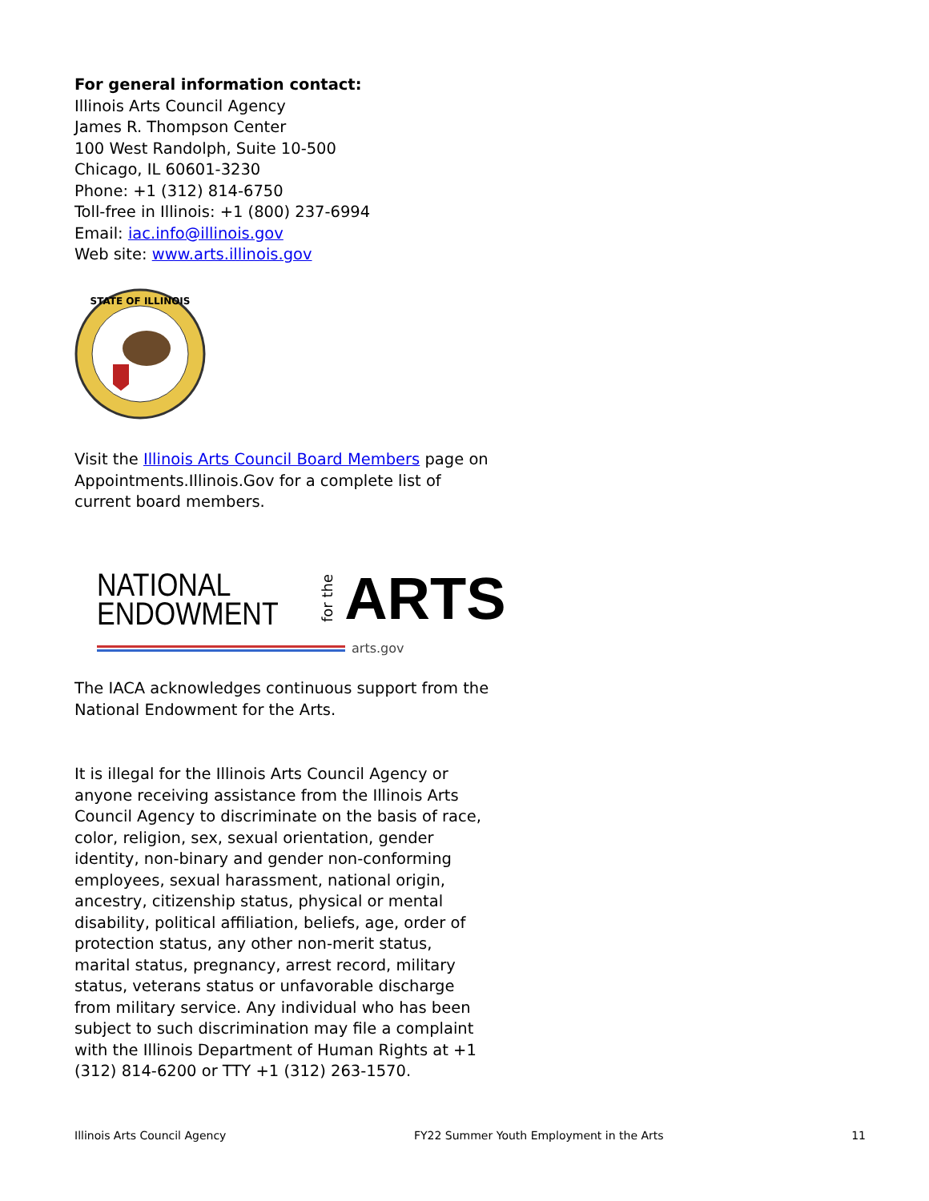For general information contact:
Illinois Arts Council Agency
James R. Thompson Center
100 West Randolph, Suite 10-500
Chicago, IL 60601-3230
Phone: +1 (312) 814-6750
Toll-free in Illinois: +1 (800) 237-6994
Email: iac.info@illinois.gov
Web site: www.arts.illinois.gov
STATE OF ILLINOIS
Visit the Illinois Arts Council Board Members page on Appointments.Illinois.Gov for a complete list of current board members.
NATIONAL
ENDOWMENT
for the
ARTS
arts.gov
The IACA acknowledges continuous support from the National Endowment for the Arts.
It is illegal for the Illinois Arts Council Agency or anyone receiving assistance from the Illinois Arts Council Agency to discriminate on the basis of race, color, religion, sex, sexual orientation, gender identity, non-binary and gender non-conforming employees, sexual harassment, national origin, ancestry, citizenship status, physical or mental disability, political affiliation, beliefs, age, order of protection status, any other non-merit status, marital status, pregnancy, arrest record, military status, veterans status or unfavorable discharge from military service. Any individual who has been subject to such discrimination may file a complaint with the Illinois Department of Human Rights at +1 (312) 814-6200 or TTY +1 (312) 263-1570.
Illinois Arts Council Agency FY22 Summer Youth Employment in the Arts 11